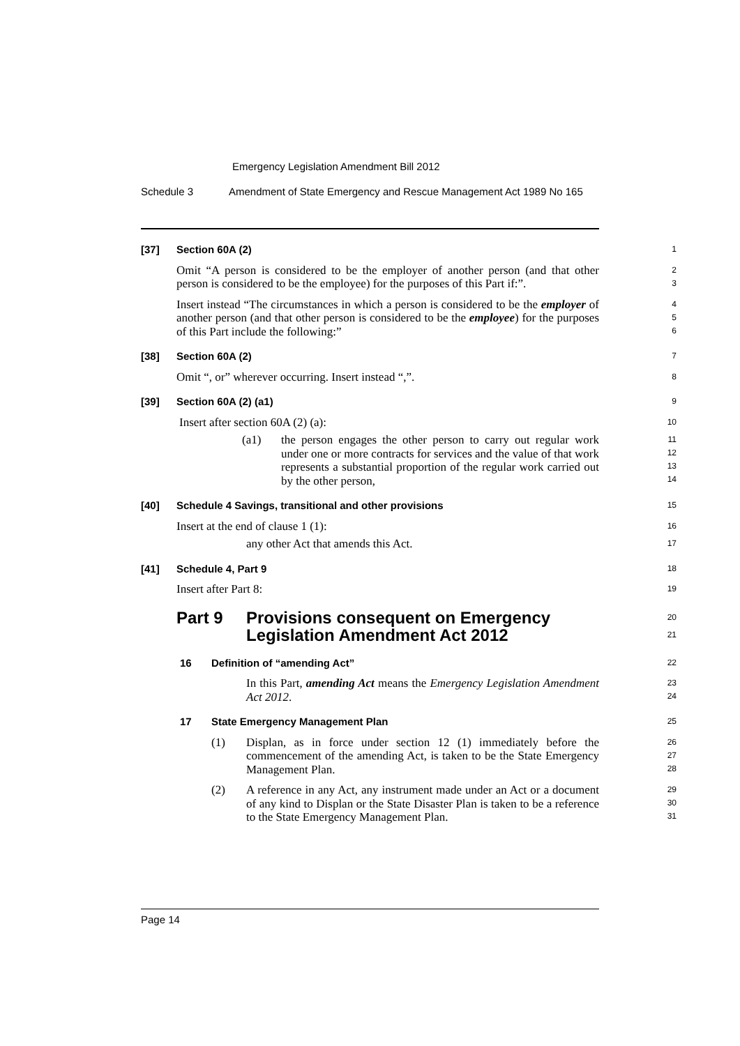Emergency Legislation Amendment Bill 2012
Schedule 3 Amendment of State Emergency and Rescue Management Act 1989 No 165
[37] Section 60A (2) 1
Omit “A person is considered to be the employer of another person (and that other person is considered to be the employee) for the purposes of this Part if:”.
2
3
Insert instead “The circumstances in which a person is considered to be the employer of another person (and that other person is considered to be the employee) for the purposes of this Part include the following:”
4
5
6
[38] Section 60A (2) 7
Omit “, or” wherever occurring. Insert instead “,”.
8
[39] Section 60A (2) (a1) 9
Insert after section 60A (2) (a):
10
(a1) the person engages the other person to carry out regular work under one or more contracts for services and the value of that work represents a substantial proportion of the regular work carried out by the other person,
11
12
13
14
[40] Schedule 4 Savings, transitional and other provisions 15
Insert at the end of clause 1 (1):
16
any other Act that amends this Act.
17
[41] Schedule 4, Part 9 18
Insert after Part 8:
19
Part 9 Provisions consequent on Emergency
Legislation Amendment Act 2012 20
21
16 Definition of “amending Act” 22
In this Part, amending Act means the Emergency Legislation Amendment Act 2012.
23
24
17 State Emergency Management Plan 25
(1) Displan, as in force under section 12 (1) immediately before the commencement of the amending Act, is taken to be the State Emergency Management Plan.
26
27
28
(2) A reference in any Act, any instrument made under an Act or a document of any kind to Displan or the State Disaster Plan is taken to be a reference to the State Emergency Management Plan.
29
30
31
Page 14